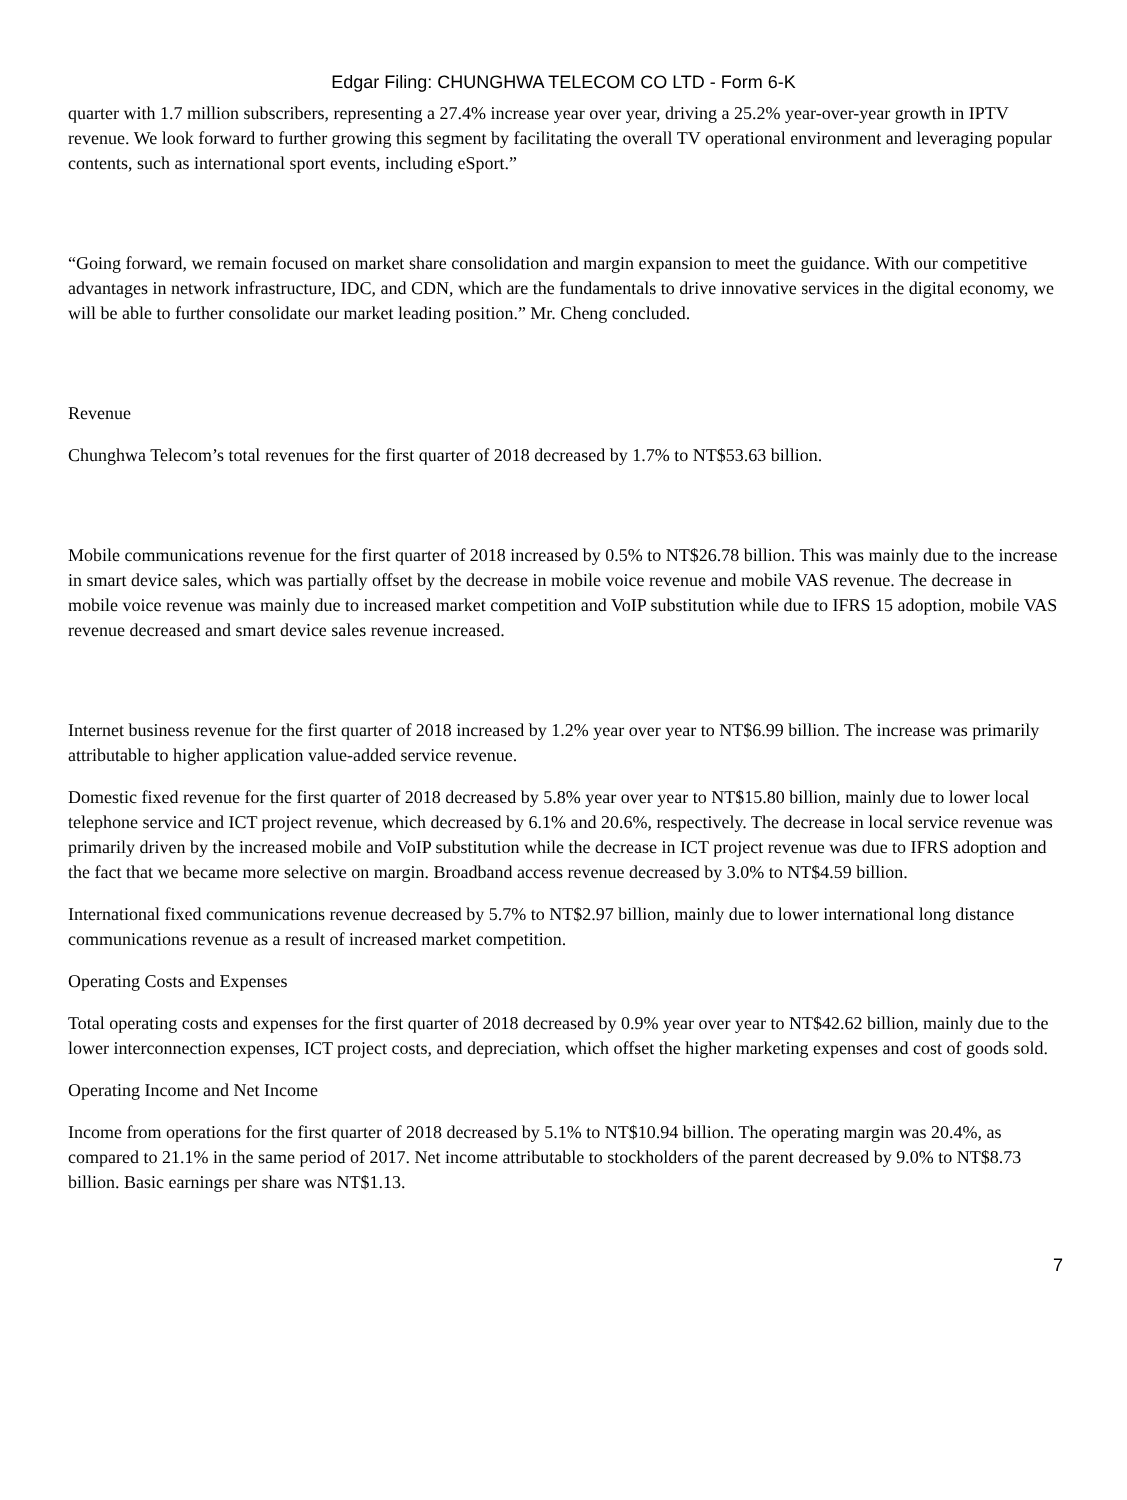Edgar Filing: CHUNGHWA TELECOM CO LTD - Form 6-K
quarter with 1.7 million subscribers, representing a 27.4% increase year over year, driving a 25.2% year-over-year growth in IPTV revenue. We look forward to further growing this segment by facilitating the overall TV operational environment and leveraging popular contents, such as international sport events, including eSport.”
“Going forward, we remain focused on market share consolidation and margin expansion to meet the guidance. With our competitive advantages in network infrastructure, IDC, and CDN, which are the fundamentals to drive innovative services in the digital economy, we will be able to further consolidate our market leading position.” Mr. Cheng concluded.
Revenue
Chunghwa Telecom’s total revenues for the first quarter of 2018 decreased by 1.7% to NT$53.63 billion.
Mobile communications revenue for the first quarter of 2018 increased by 0.5% to NT$26.78 billion. This was mainly due to the increase in smart device sales, which was partially offset by the decrease in mobile voice revenue and mobile VAS revenue. The decrease in mobile voice revenue was mainly due to increased market competition and VoIP substitution while due to IFRS 15 adoption, mobile VAS revenue decreased and smart device sales revenue increased.
Internet business revenue for the first quarter of 2018 increased by 1.2% year over year to NT$6.99 billion. The increase was primarily attributable to higher application value-added service revenue.
Domestic fixed revenue for the first quarter of 2018 decreased by 5.8% year over year to NT$15.80 billion, mainly due to lower local telephone service and ICT project revenue, which decreased by 6.1% and 20.6%, respectively. The decrease in local service revenue was primarily driven by the increased mobile and VoIP substitution while the decrease in ICT project revenue was due to IFRS adoption and the fact that we became more selective on margin. Broadband access revenue decreased by 3.0% to NT$4.59 billion.
International fixed communications revenue decreased by 5.7% to NT$2.97 billion, mainly due to lower international long distance communications revenue as a result of increased market competition.
Operating Costs and Expenses
Total operating costs and expenses for the first quarter of 2018 decreased by 0.9% year over year to NT$42.62 billion, mainly due to the lower interconnection expenses, ICT project costs, and depreciation, which offset the higher marketing expenses and cost of goods sold.
Operating Income and Net Income
Income from operations for the first quarter of 2018 decreased by 5.1% to NT$10.94 billion. The operating margin was 20.4%, as compared to 21.1% in the same period of 2017. Net income attributable to stockholders of the parent decreased by 9.0% to NT$8.73 billion. Basic earnings per share was NT$1.13.
7